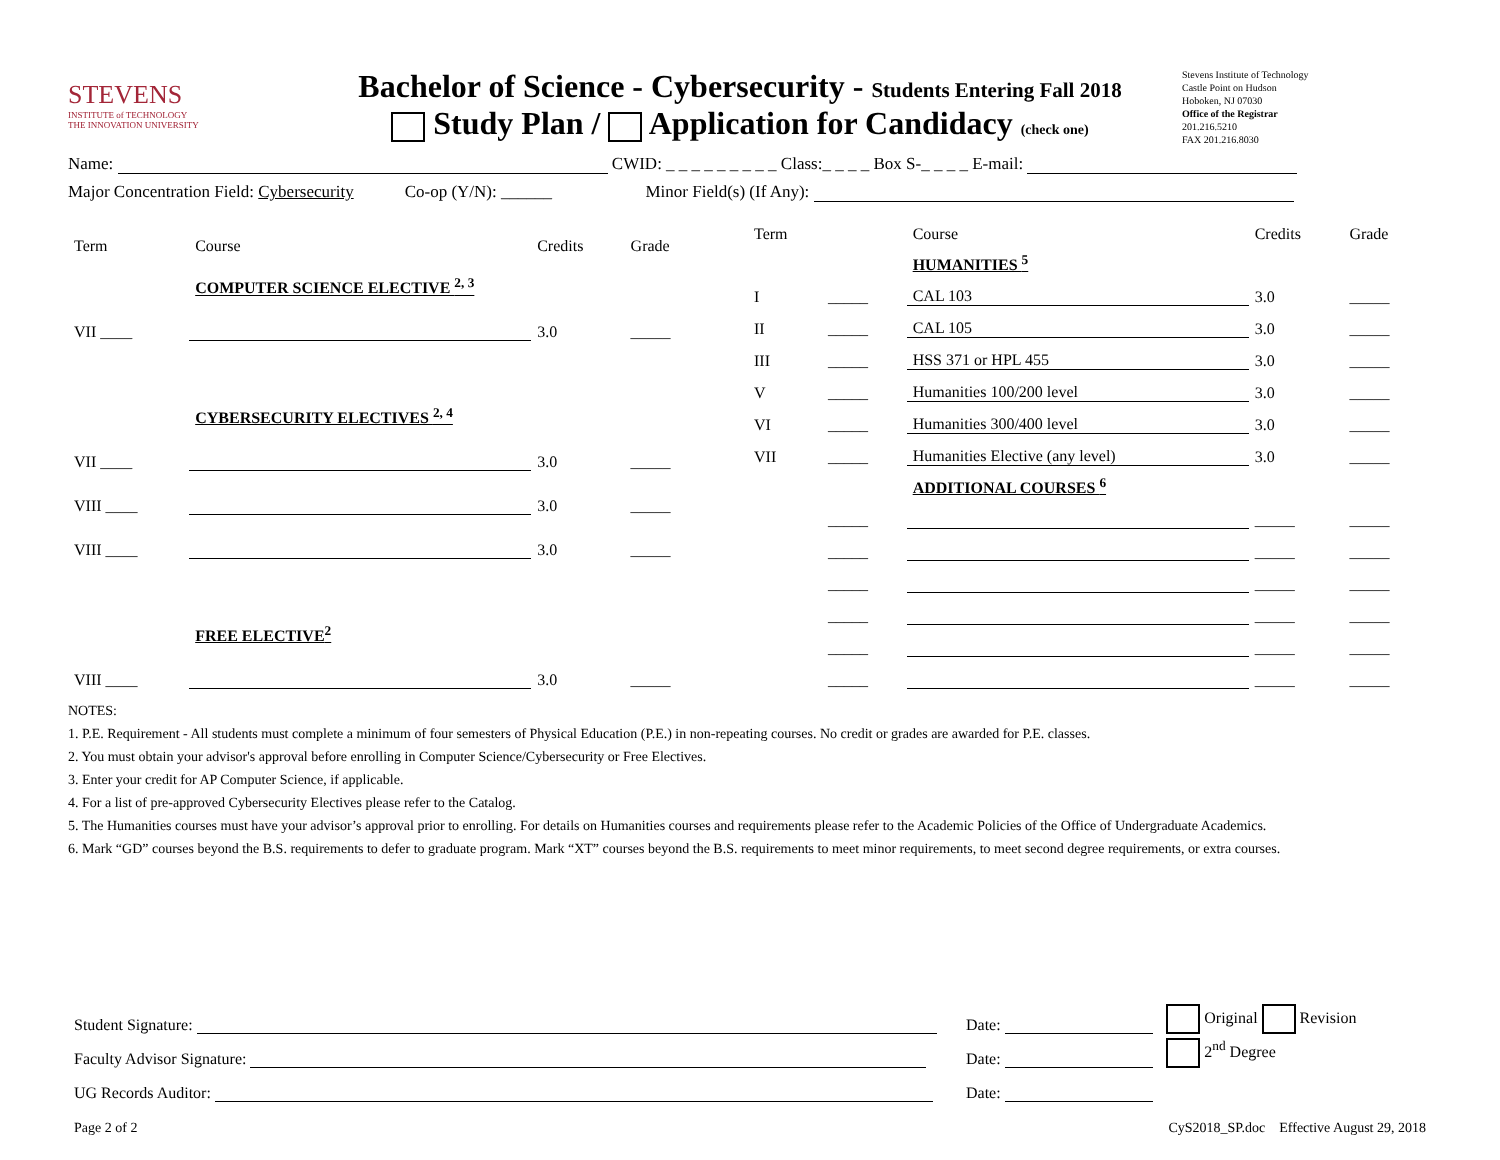STEVENS
INSTITUTE of TECHNOLOGY
THE INNOVATION UNIVERSITY
Bachelor of Science - Cybersecurity - Students Entering Fall 2018
Study Plan / Application for Candidacy (check one)
Stevens Institute of Technology
Castle Point on Hudson
Hoboken, NJ 07030
Office of the Registrar
201.216.5210
FAX 201.216.8030
Name: CWID: _ _ _ _ _ _ _ _ _ Class:_ _ _ _ Box S-_ _ _ _ E-mail:
Major Concentration Field: Cybersecurity Co-op (Y/N): ______ Minor Field(s) (If Any):
| Term | Course | Credits | Grade |
| | COMPUTER SCIENCE ELECTIVE <sup>2, 3</sup> | | |
| VII ____ | | 3.0 | _____ |
| | CYBERSECURITY ELECTIVES <sup>2, 4</sup> | | |
| VII ____ | | 3.0 | _____ |
| VIII ____ | | 3.0 | _____ |
| VIII ____ | | 3.0 | _____ |
| | FREE ELECTIVE<sup>2</sup> | | |
| VIII ____ | | 3.0 | _____ |
| Term | | Course | Credits | Grade |
| | | HUMANITIES <sup>5</sup> | | |
| I | _____ | CAL 103 | 3.0 | _____ |
| II | _____ | CAL 105 | 3.0 | _____ |
| III | _____ | HSS 371 or HPL 455 | 3.0 | _____ |
| V | _____ | Humanities 100/200 level | 3.0 | _____ |
| VI | _____ | Humanities 300/400 level | 3.0 | _____ |
| VII | _____ | Humanities Elective (any level) | 3.0 | _____ |
| | | ADDITIONAL COURSES <sup>6</sup> | | |
| | _____ | | _____ | _____ |
| | _____ | | _____ | _____ |
| | _____ | | _____ | _____ |
| | _____ | | _____ | _____ |
| | _____ | | _____ | _____ |
| | _____ | | _____ | _____ |
NOTES:
1. P.E. Requirement - All students must complete a minimum of four semesters of Physical Education (P.E.) in non-repeating courses. No credit or grades are awarded for P.E. classes.
2. You must obtain your advisor's approval before enrolling in Computer Science/Cybersecurity or Free Electives.
3. Enter your credit for AP Computer Science, if applicable.
4. For a list of pre-approved Cybersecurity Electives please refer to the Catalog.
5. The Humanities courses must have your advisor’s approval prior to enrolling. For details on Humanities courses and requirements please refer to the Academic Policies of the Office of Undergraduate Academics.
6. Mark “GD” courses beyond the B.S. requirements to defer to graduate program. Mark “XT” courses beyond the B.S. requirements to meet minor requirements, to meet second degree requirements, or extra courses.
| Student Signature: | Date: | Original Revision |
| Faculty Advisor Signature: | Date: | 2<sup>nd</sup> Degree |
| UG Records Auditor: | Date: | |
| Page 2 of 2 | | CyS2018_SP.doc Effective August 29, 2018 |